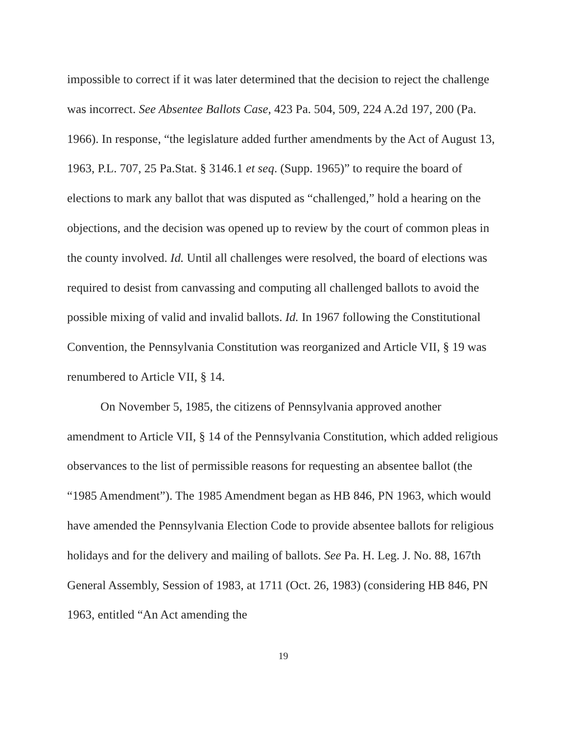impossible to correct if it was later determined that the decision to reject the challenge was incorrect. See Absentee Ballots Case, 423 Pa. 504, 509, 224 A.2d 197, 200 (Pa. 1966). In response, “the legislature added further amendments by the Act of August 13, 1963, P.L. 707, 25 Pa.Stat. § 3146.1 et seq. (Supp. 1965)” to require the board of elections to mark any ballot that was disputed as “challenged,” hold a hearing on the objections, and the decision was opened up to review by the court of common pleas in the county involved. Id. Until all challenges were resolved, the board of elections was required to desist from canvassing and computing all challenged ballots to avoid the possible mixing of valid and invalid ballots. Id. In 1967 following the Constitutional Convention, the Pennsylvania Constitution was reorganized and Article VII, § 19 was renumbered to Article VII, § 14.
On November 5, 1985, the citizens of Pennsylvania approved another amendment to Article VII, § 14 of the Pennsylvania Constitution, which added religious observances to the list of permissible reasons for requesting an absentee ballot (the “1985 Amendment”). The 1985 Amendment began as HB 846, PN 1963, which would have amended the Pennsylvania Election Code to provide absentee ballots for religious holidays and for the delivery and mailing of ballots. See Pa. H. Leg. J. No. 88, 167th General Assembly, Session of 1983, at 1711 (Oct. 26, 1983) (considering HB 846, PN 1963, entitled “An Act amending the
19